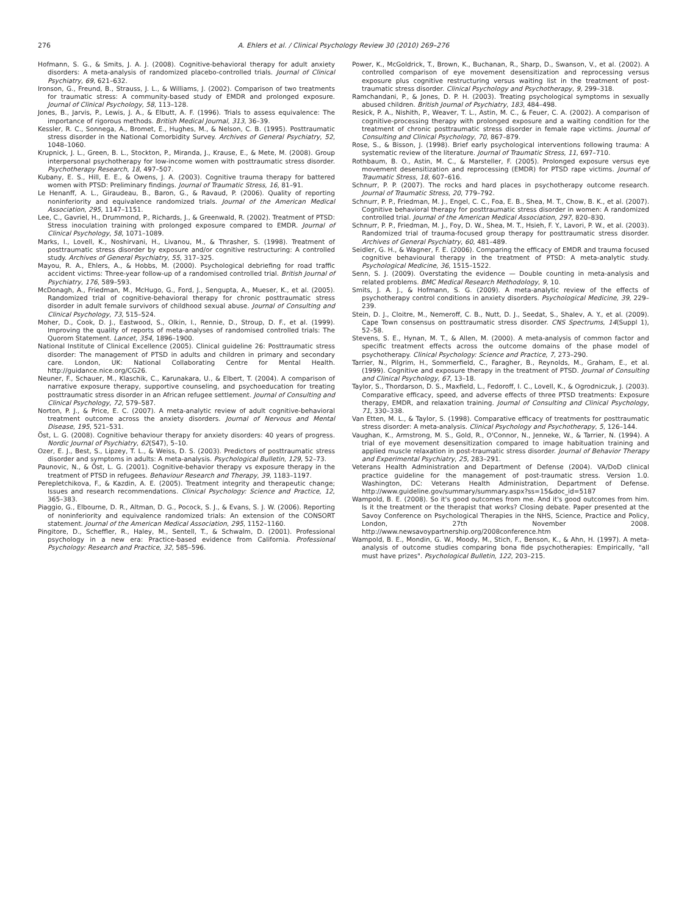276 A. Ehlers et al. / Clinical Psychology Review 30 (2010) 269–276
Hofmann, S. G., & Smits, J. A. J. (2008). Cognitive-behavioral therapy for adult anxiety disorders: A meta-analysis of randomized placebo-controlled trials. Journal of Clinical Psychiatry, 69, 621–632.
Ironson, G., Freund, B., Strauss, J. L., & Williams, J. (2002). Comparison of two treatments for traumatic stress: A community-based study of EMDR and prolonged exposure. Journal of Clinical Psychology, 58, 113–128.
Jones, B., Jarvis, P., Lewis, J. A., & Elbutt, A. F. (1996). Trials to assess equivalence: The importance of rigorous methods. British Medical Journal, 313, 36–39.
Kessler, R. C., Sonnega, A., Bromet, E., Hughes, M., & Nelson, C. B. (1995). Posttraumatic stress disorder in the National Comorbidity Survey. Archives of General Psychiatry, 52, 1048–1060.
Krupnick, J. L., Green, B. L., Stockton, P., Miranda, J., Krause, E., & Mete, M. (2008). Group interpersonal psychotherapy for low-income women with posttraumatic stress disorder. Psychotherapy Research, 18, 497–507.
Kubany, E. S., Hill, E. E., & Owens, J. A. (2003). Cognitive trauma therapy for battered women with PTSD: Preliminary findings. Journal of Traumatic Stress, 16, 81–91.
Le Henanff, A. L., Giraudeau, B., Baron, G., & Ravaud, P. (2006). Quality of reporting noninferiority and equivalence randomized trials. Journal of the American Medical Association, 295, 1147–1151.
Lee, C., Gavriel, H., Drummond, P., Richards, J., & Greenwald, R. (2002). Treatment of PTSD: Stress inoculation training with prolonged exposure compared to EMDR. Journal of Clinical Psychology, 58, 1071–1089.
Marks, I., Lovell, K., Noshirvani, H., Livanou, M., & Thrasher, S. (1998). Treatment of posttraumatic stress disorder by exposure and/or cognitive restructuring: A controlled study. Archives of General Psychiatry, 55, 317–325.
Mayou, R. A., Ehlers, A., & Hobbs, M. (2000). Psychological debriefing for road traffic accident victims: Three-year follow-up of a randomised controlled trial. British Journal of Psychiatry, 176, 589–593.
McDonagh, A., Friedman, M., McHugo, G., Ford, J., Sengupta, A., Mueser, K., et al. (2005). Randomized trial of cognitive-behavioral therapy for chronic posttraumatic stress disorder in adult female survivors of childhood sexual abuse. Journal of Consulting and Clinical Psychology, 73, 515–524.
Moher, D., Cook, D. J., Eastwood, S., Olkin, I., Rennie, D., Stroup, D. F., et al. (1999). Improving the quality of reports of meta-analyses of randomised controlled trials: The Quorom Statement. Lancet, 354, 1896–1900.
National Institute of Clinical Excellence (2005). Clinical guideline 26: Posttraumatic stress disorder: The management of PTSD in adults and children in primary and secondary care. London, UK: National Collaborating Centre for Mental Health. http://guidance.nice.org/CG26.
Neuner, F., Schauer, M., Klaschik, C., Karunakara, U., & Elbert, T. (2004). A comparison of narrative exposure therapy, supportive counseling, and psychoeducation for treating posttraumatic stress disorder in an African refugee settlement. Journal of Consulting and Clinical Psychology, 72, 579–587.
Norton, P. J., & Price, E. C. (2007). A meta-analytic review of adult cognitive-behavioral treatment outcome across the anxiety disorders. Journal of Nervous and Mental Disease, 195, 521–531.
Öst, L. G. (2008). Cognitive behaviour therapy for anxiety disorders: 40 years of progress. Nordic Journal of Psychiatry, 62(S47), 5–10.
Ozer, E. J., Best, S., Lipzey, T. L., & Weiss, D. S. (2003). Predictors of posttraumatic stress disorder and symptoms in adults: A meta-analysis. Psychological Bulletin, 129, 52–73.
Paunovic, N., & Öst, L. G. (2001). Cognitive-behavior therapy vs exposure therapy in the treatment of PTSD in refugees. Behaviour Research and Therapy, 39, 1183–1197.
Perepletchikova, F., & Kazdin, A. E. (2005). Treatment integrity and therapeutic change; Issues and research recommendations. Clinical Psychology: Science and Practice, 12, 365–383.
Piaggio, G., Elbourne, D. R., Altman, D. G., Pocock, S. J., & Evans, S. J. W. (2006). Reporting of noninferiority and equivalence randomized trials: An extension of the CONSORT statement. Journal of the American Medical Association, 295, 1152–1160.
Pingitore, D., Scheffler, R., Haley, M., Sentell, T., & Schwalm, D. (2001). Professional psychology in a new era: Practice-based evidence from California. Professional Psychology: Research and Practice, 32, 585–596.
Power, K., McGoldrick, T., Brown, K., Buchanan, R., Sharp, D., Swanson, V., et al. (2002). A controlled comparison of eye movement desensitization and reprocessing versus exposure plus cognitive restructuring versus waiting list in the treatment of post-traumatic stress disorder. Clinical Psychology and Psychotherapy, 9, 299–318.
Ramchandani, P., & Jones, D. P. H. (2003). Treating psychological symptoms in sexually abused children. British Journal of Psychiatry, 183, 484–498.
Resick, P. A., Nishith, P., Weaver, T. L., Astin, M. C., & Feuer, C. A. (2002). A comparison of cognitive-processing therapy with prolonged exposure and a waiting condition for the treatment of chronic posttraumatic stress disorder in female rape victims. Journal of Consulting and Clinical Psychology, 70, 867–879.
Rose, S., & Bisson, J. (1998). Brief early psychological interventions following trauma: A systematic review of the literature. Journal of Traumatic Stress, 11, 697–710.
Rothbaum, B. O., Astin, M. C., & Marsteller, F. (2005). Prolonged exposure versus eye movement desensitization and reprocessing (EMDR) for PTSD rape victims. Journal of Traumatic Stress, 18, 607–616.
Schnurr, P. P. (2007). The rocks and hard places in psychotherapy outcome research. Journal of Traumatic Stress, 20, 779–792.
Schnurr, P. P., Friedman, M. J., Engel, C. C., Foa, E. B., Shea, M. T., Chow, B. K., et al. (2007). Cognitive behavioral therapy for posttraumatic stress disorder in women: A randomized controlled trial. Journal of the American Medical Association, 297, 820–830.
Schnurr, P. P., Friedman, M. J., Foy, D. W., Shea, M. T., Hsieh, F. Y., Lavori, P. W., et al. (2003). Randomized trial of trauma-focused group therapy for posttraumatic stress disorder. Archives of General Psychiatry, 60, 481–489.
Seidler, G. H., & Wagner, F. E. (2006). Comparing the efficacy of EMDR and trauma focused cognitive behavioural therapy in the treatment of PTSD: A meta-analytic study. Psychological Medicine, 36, 1515–1522.
Senn, S. J. (2009). Overstating the evidence — Double counting in meta-analysis and related problems. BMC Medical Research Methodology, 9, 10.
Smits, J. A. J., & Hofmann, S. G. (2009). A meta-analytic review of the effects of psychotherapy control conditions in anxiety disorders. Psychological Medicine, 39, 229–239.
Stein, D. J., Cloitre, M., Nemeroff, C. B., Nutt, D. J., Seedat, S., Shalev, A. Y., et al. (2009). Cape Town consensus on posttraumatic stress disorder. CNS Spectrums, 14(Suppl 1), 52–58.
Stevens, S. E., Hynan, M. T., & Allen, M. (2000). A meta-analysis of common factor and specific treatment effects across the outcome domains of the phase model of psychotherapy. Clinical Psychology: Science and Practice, 7, 273–290.
Tarrier, N., Pilgrim, H., Sommerfield, C., Faragher, B., Reynolds, M., Graham, E., et al. (1999). Cognitive and exposure therapy in the treatment of PTSD. Journal of Consulting and Clinical Psychology, 67, 13–18.
Taylor, S., Thordarson, D. S., Maxfield, L., Fedoroff, I. C., Lovell, K., & Ogrodniczuk, J. (2003). Comparative efficacy, speed, and adverse effects of three PTSD treatments: Exposure therapy, EMDR, and relaxation training. Journal of Consulting and Clinical Psychology, 71, 330–338.
Van Etten, M. L., & Taylor, S. (1998). Comparative efficacy of treatments for posttraumatic stress disorder: A meta-analysis. Clinical Psychology and Psychotherapy, 5, 126–144.
Vaughan, K., Armstrong, M. S., Gold, R., O'Connor, N., Jenneke, W., & Tarrier, N. (1994). A trial of eye movement desensitization compared to image habituation training and applied muscle relaxation in post-traumatic stress disorder. Journal of Behavior Therapy and Experimental Psychiatry, 25, 283–291.
Veterans Health Administration and Department of Defense (2004). VA/DoD clinical practice guideline for the management of post-traumatic stress. Version 1.0. Washington, DC: Veterans Health Administration, Department of Defense. http://www.guideline.gov/summary/summary.aspx?ss=15&doc_id=5187
Wampold, B. E. (2008). So it's good outcomes from me. And it's good outcomes from him. Is it the treatment or the therapist that works? Closing debate. Paper presented at the Savoy Conference on Psychological Therapies in the NHS, Science, Practice and Policy, London, 27th November 2008. http://www.newsavoypartnership.org/2008conference.htm
Wampold, B. E., Mondin, G. W., Moody, M., Stich, F., Benson, K., & Ahn, H. (1997). A meta-analysis of outcome studies comparing bona fide psychotherapies: Empirically, "all must have prizes". Psychological Bulletin, 122, 203–215.